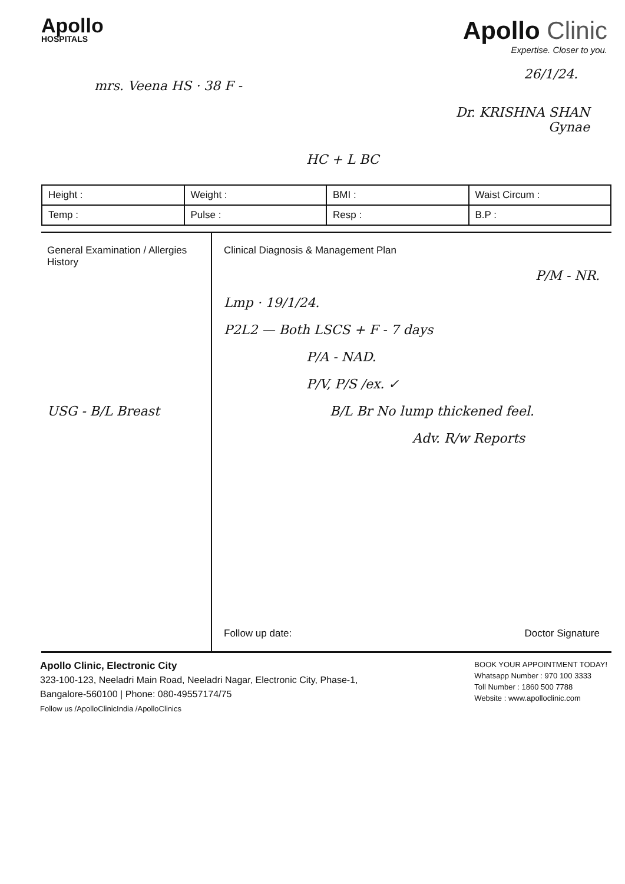Apollo
HOSPITALS
Apollo Clinic
Expertise. Closer to you.
mrs. Veena HS · 38 F -
26/1/24.
Dr. KRISHNA SHAN
Gynae
HC + L BC
| Height : | Weight : | BMI : | Waist Circum : |
| Temp : | Pulse : | Resp : | B.P : |
General Examination / Allergies History
USG - B/L Breast
Clinical Diagnosis & Management Plan
P/M - NR.
Lmp · 19/1/24.
P2L2 — Both LSCS + F - 7 days
P/A - NAD.
P/V, P/S /ex. ✓
B/L Br No lump thickened feel.
Adv. R/w Reports
Follow up date: Doctor Signature
Apollo Clinic, Electronic City
323-100-123, Neeladri Main Road, Neeladri Nagar, Electronic City, Phase-1,
Bangalore-560100 | Phone: 080-49557174/75
Follow us /ApolloClinicIndia /ApolloClinics
BOOK YOUR APPOINTMENT TODAY!
Whatsapp Number : 970 100 3333
Toll Number : 1860 500 7788
Website : www.apolloclinic.com